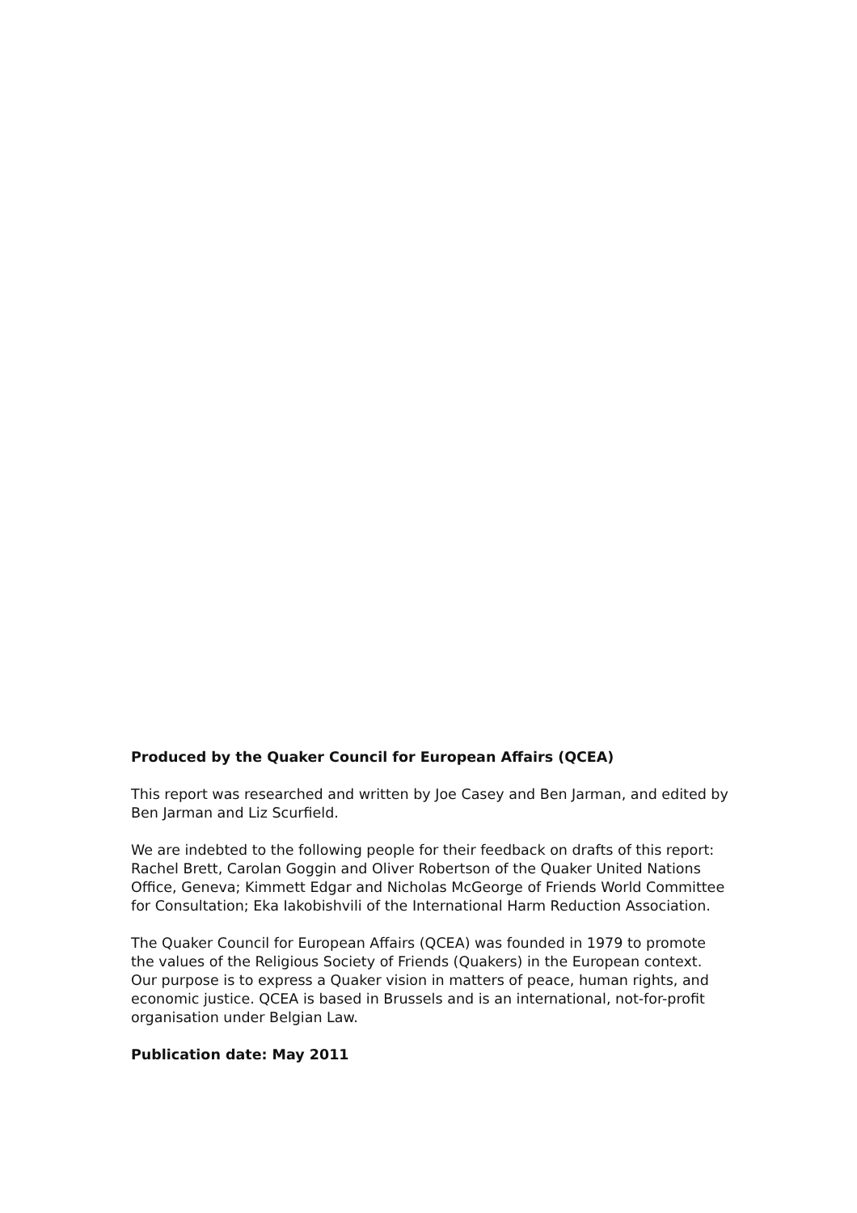Produced by the Quaker Council for European Affairs (QCEA)
This report was researched and written by Joe Casey and Ben Jarman, and edited by Ben Jarman and Liz Scurfield.
We are indebted to the following people for their feedback on drafts of this report: Rachel Brett, Carolan Goggin and Oliver Robertson of the Quaker United Nations Office, Geneva; Kimmett Edgar and Nicholas McGeorge of Friends World Committee for Consultation; Eka Iakobishvili of the International Harm Reduction Association.
The Quaker Council for European Affairs (QCEA) was founded in 1979 to promote the values of the Religious Society of Friends (Quakers) in the European context. Our purpose is to express a Quaker vision in matters of peace, human rights, and economic justice. QCEA is based in Brussels and is an international, not-for-profit organisation under Belgian Law.
Publication date: May 2011